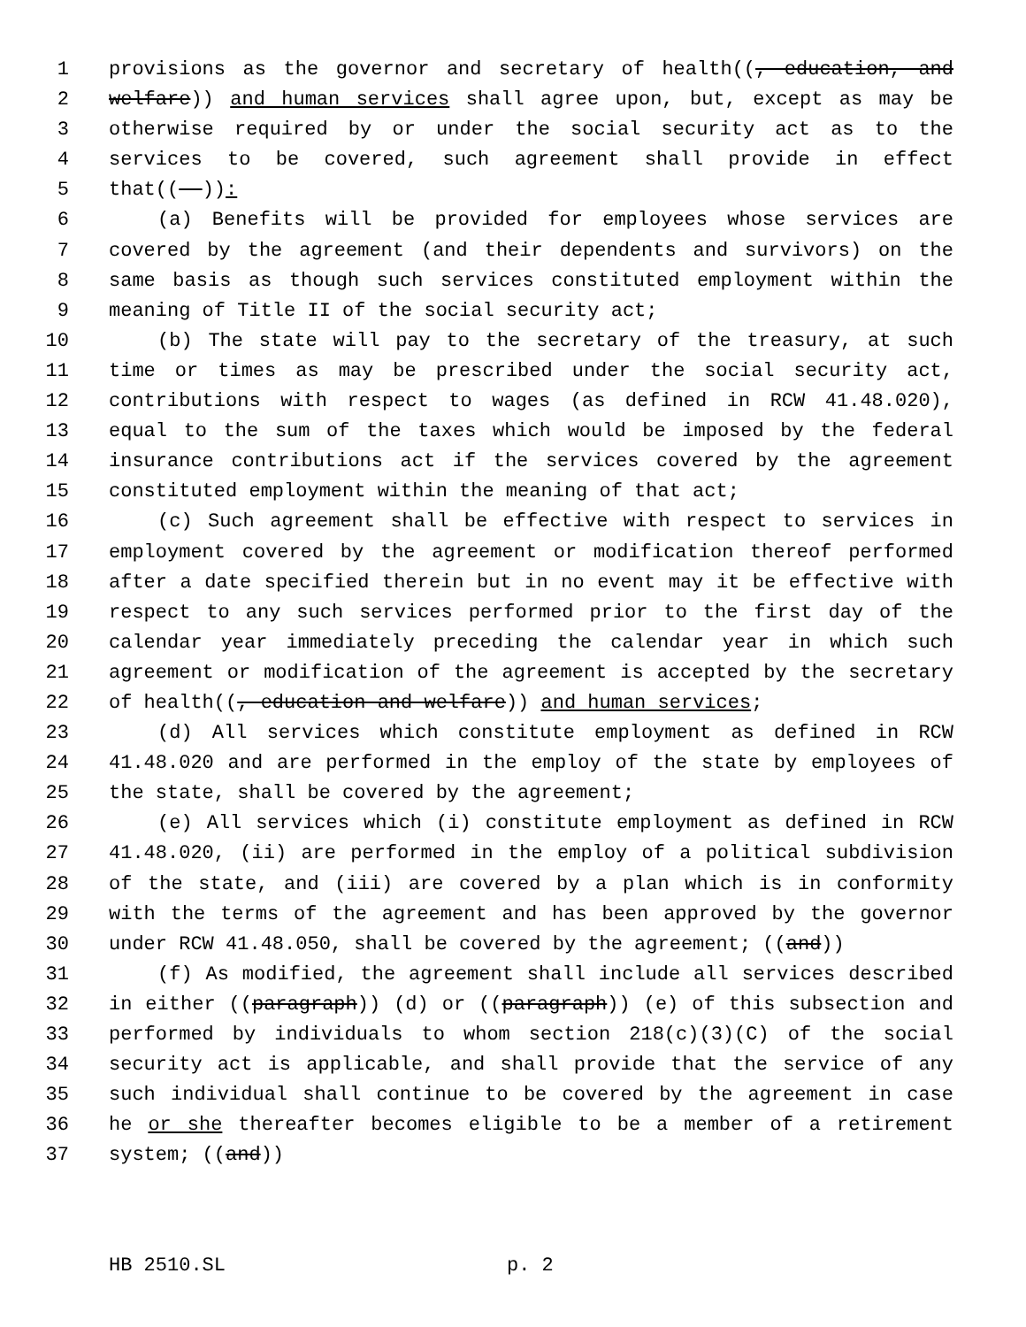1 provisions as the governor and secretary of health((, education, and
2 welfare)) and human services shall agree upon, but, except as may be
3 otherwise required by or under the social security act as to the
4 services to be covered, such agreement shall provide in effect
5 that((--)):
6 (a) Benefits will be provided for employees whose services are
7 covered by the agreement (and their dependents and survivors) on the
8 same basis as though such services constituted employment within the
9 meaning of Title II of the social security act;
10 (b) The state will pay to the secretary of the treasury, at such
11 time or times as may be prescribed under the social security act,
12 contributions with respect to wages (as defined in RCW 41.48.020),
13 equal to the sum of the taxes which would be imposed by the federal
14 insurance contributions act if the services covered by the agreement
15 constituted employment within the meaning of that act;
16 (c) Such agreement shall be effective with respect to services in
17 employment covered by the agreement or modification thereof performed
18 after a date specified therein but in no event may it be effective with
19 respect to any such services performed prior to the first day of the
20 calendar year immediately preceding the calendar year in which such
21 agreement or modification of the agreement is accepted by the secretary
22 of health((, education and welfare)) and human services;
23 (d) All services which constitute employment as defined in RCW
24 41.48.020 and are performed in the employ of the state by employees of
25 the state, shall be covered by the agreement;
26 (e) All services which (i) constitute employment as defined in RCW
27 41.48.020, (ii) are performed in the employ of a political subdivision
28 of the state, and (iii) are covered by a plan which is in conformity
29 with the terms of the agreement and has been approved by the governor
30 under RCW 41.48.050, shall be covered by the agreement; ((and))
31 (f) As modified, the agreement shall include all services described
32 in either ((paragraph)) (d) or ((paragraph)) (e) of this subsection and
33 performed by individuals to whom section 218(c)(3)(C) of the social
34 security act is applicable, and shall provide that the service of any
35 such individual shall continue to be covered by the agreement in case
36 he or she thereafter becomes eligible to be a member of a retirement
37 system; ((and))
HB 2510.SL p. 2